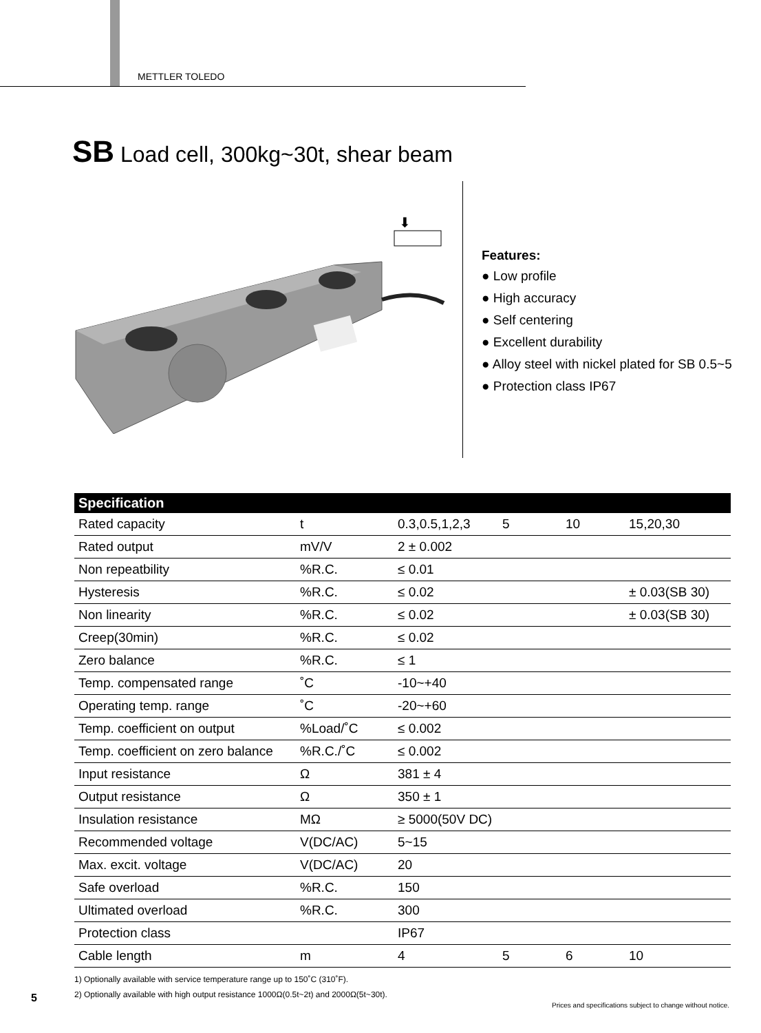METTLER TOLEDO
SB Load cell, 300kg~30t, shear beam
⬇
Features:
● Low profile
● High accuracy
● Self centering
● Excellent durability
● Alloy steel with nickel plated for SB 0.5~5
● Protection class IP67
| Specification | | | | | |
| --- | --- | --- | --- | --- | --- |
| Rated capacity | t | 0.3,0.5,1,2,3 | 5 | 10 | 15,20,30 |
| Rated output | mV/V | 2 ± 0.002 | | | |
| Non repeatbility | %R.C. | ≤ 0.01 | | | |
| Hysteresis | %R.C. | ≤ 0.02 | | | ± 0.03(SB 30) |
| Non linearity | %R.C. | ≤ 0.02 | | | ± 0.03(SB 30) |
| Creep(30min) | %R.C. | ≤ 0.02 | | | |
| Zero balance | %R.C. | ≤ 1 | | | |
| Temp. compensated range | ˚C | -10~+40 | | | |
| Operating temp. range | ˚C | -20~+60 | | | |
| Temp. coefficient on output | %Load/˚C | ≤ 0.002 | | | |
| Temp. coefficient on zero balance | %R.C./˚C | ≤ 0.002 | | | |
| Input resistance | Ω | 381 ± 4 | | | |
| Output resistance | Ω | 350 ± 1 | | | |
| Insulation resistance | MΩ | ≥ 5000(50V DC) | | | |
| Recommended voltage | V(DC/AC) | 5~15 | | | |
| Max. excit. voltage | V(DC/AC) | 20 | | | |
| Safe overload | %R.C. | 150 | | | |
| Ultimated overload | %R.C. | 300 | | | |
| Protection class | | IP67 | | | |
| Cable length | m | 4 | 5 | 6 | 10 |
1) Optionally available with service temperature range up to 150˚C (310˚F).
2) Optionally available with high output resistance 1000Ω(0.5t~2t) and 2000Ω(5t~30t).
5
Prices and specifications subject to change without notice.